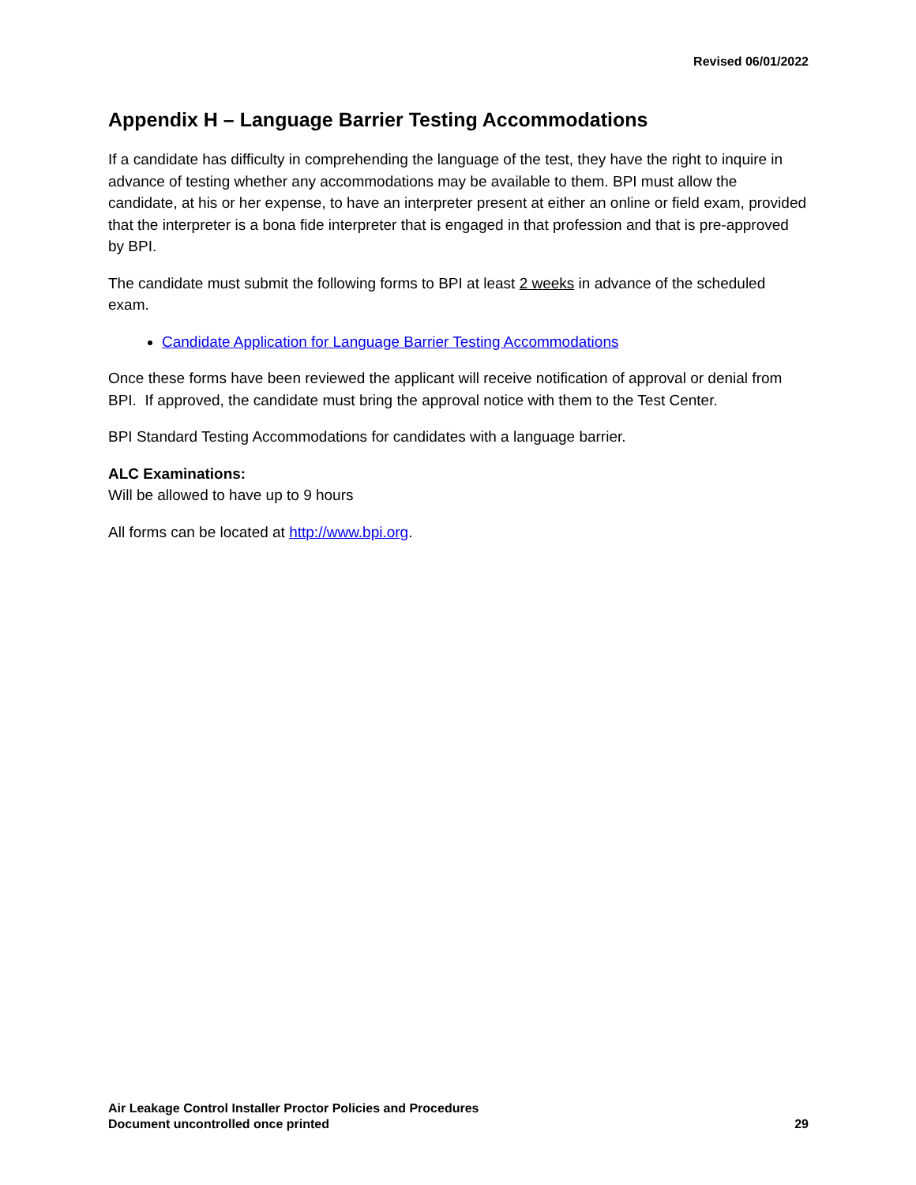Revised 06/01/2022
Appendix H – Language Barrier Testing Accommodations
If a candidate has difficulty in comprehending the language of the test, they have the right to inquire in advance of testing whether any accommodations may be available to them. BPI must allow the candidate, at his or her expense, to have an interpreter present at either an online or field exam, provided that the interpreter is a bona fide interpreter that is engaged in that profession and that is pre-approved by BPI.
The candidate must submit the following forms to BPI at least 2 weeks in advance of the scheduled exam.
Candidate Application for Language Barrier Testing Accommodations
Once these forms have been reviewed the applicant will receive notification of approval or denial from BPI. If approved, the candidate must bring the approval notice with them to the Test Center.
BPI Standard Testing Accommodations for candidates with a language barrier.
ALC Examinations:
Will be allowed to have up to 9 hours
All forms can be located at http://www.bpi.org.
Air Leakage Control Installer Proctor Policies and Procedures
Document uncontrolled once printed 29